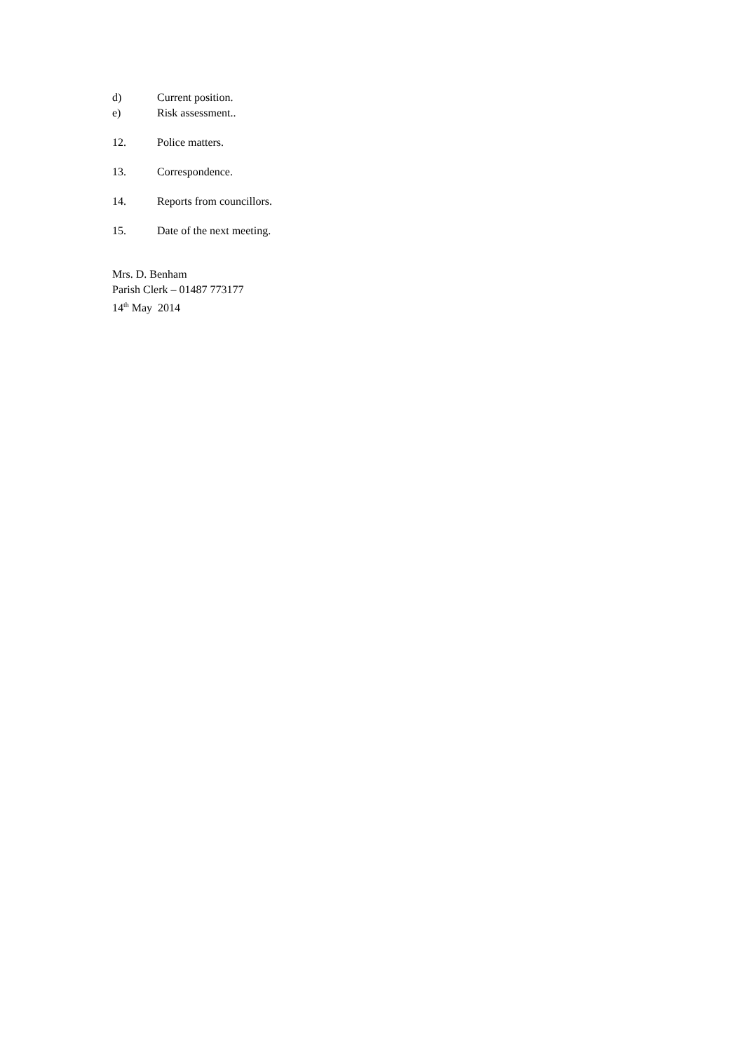d) Current position.
e) Risk assessment..
12. Police matters.
13. Correspondence.
14. Reports from councillors.
15. Date of the next meeting.
Mrs. D. Benham
Parish Clerk – 01487 773177
14<sup>th</sup> May 2014